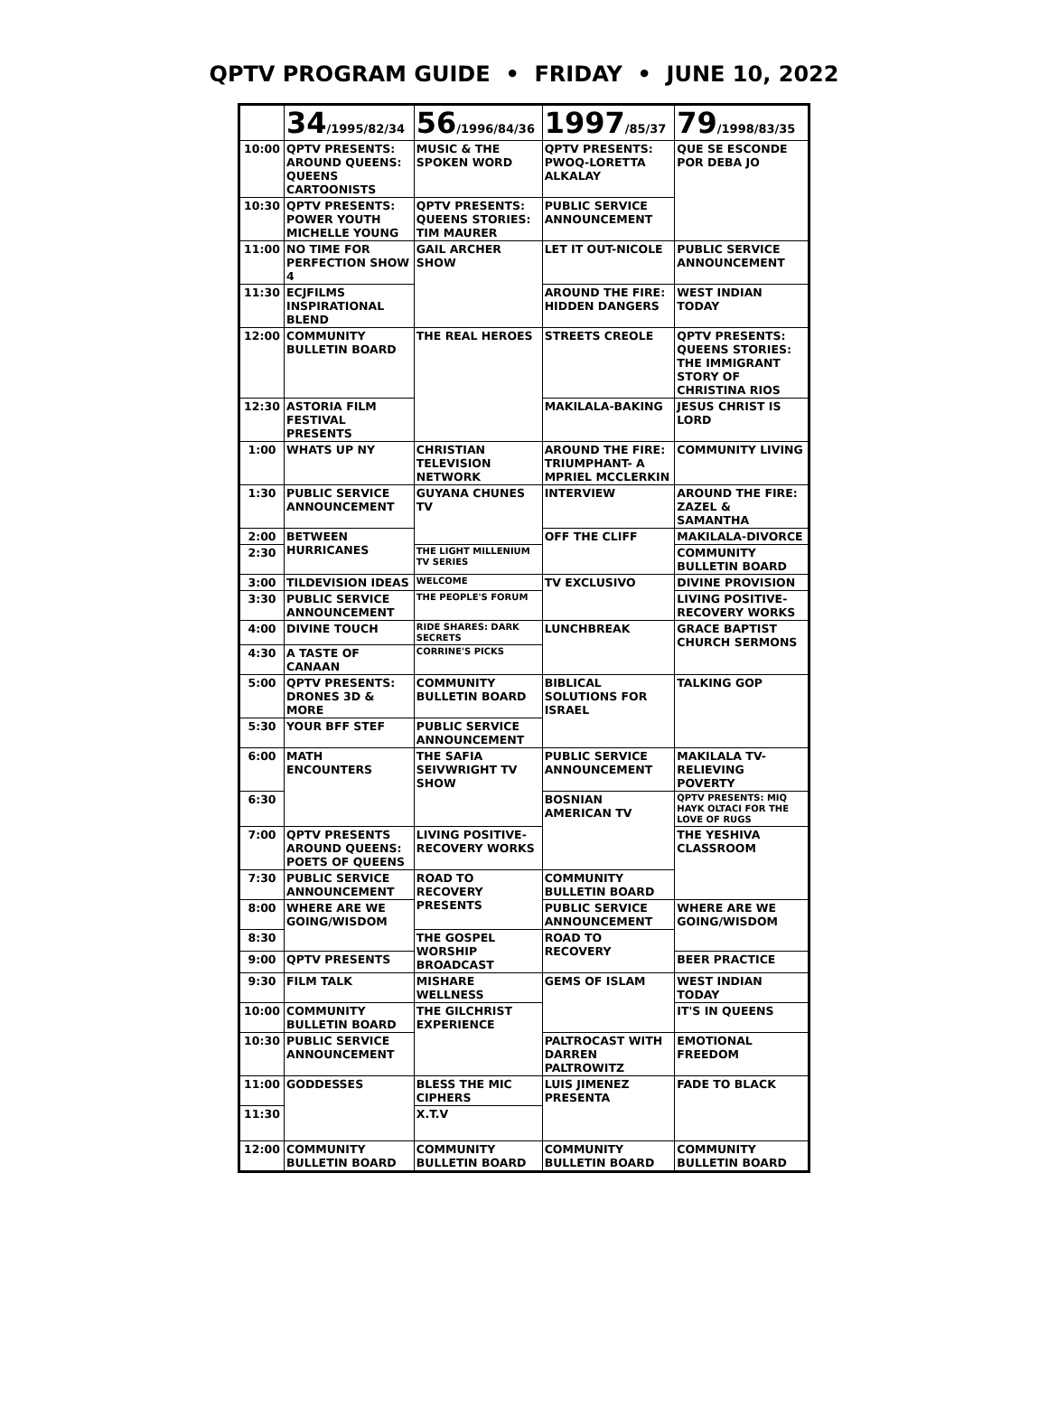QPTV PROGRAM GUIDE • FRIDAY • JUNE 10, 2022
| | 34 /1995/82/34 | 56 /1996/84/36 | 1997 /85/37 | 79 /1998/83/35 |
| --- | --- | --- | --- | --- |
| 10:00 | QPTV PRESENTS: AROUND QUEENS: QUEENS CARTOONISTS | MUSIC & THE SPOKEN WORD | QPTV PRESENTS: PWOQ-LORETTA ALKALAY | QUE SE ESCONDE POR DEBA JO |
| 10:30 | QPTV PRESENTS: POWER YOUTH MICHELLE YOUNG | QPTV PRESENTS: QUEENS STORIES: TIM MAURER | PUBLIC SERVICE ANNOUNCEMENT | |
| 11:00 | NO TIME FOR PERFECTION SHOW 4 | GAIL ARCHER SHOW | LET IT OUT-NICOLE | PUBLIC SERVICE ANNOUNCEMENT |
| 11:30 | ECJFILMS INSPIRATIONAL BLEND | | AROUND THE FIRE: HIDDEN DANGERS | WEST INDIAN TODAY |
| 12:00 | COMMUNITY BULLETIN BOARD | THE REAL HEROES | STREETS CREOLE | QPTV PRESENTS: QUEENS STORIES: THE IMMIGRANT STORY OF CHRISTINA RIOS |
| 12:30 | ASTORIA FILM FESTIVAL PRESENTS | | MAKILALA-BAKING | JESUS CHRIST IS LORD |
| 1:00 | WHATS UP NY | CHRISTIAN TELEVISION NETWORK | AROUND THE FIRE: TRIUMPHANT- A MPRIEL MCCLERKIN | COMMUNITY LIVING |
| 1:30 | PUBLIC SERVICE ANNOUNCEMENT | GUYANA CHUNES TV | INTERVIEW | AROUND THE FIRE: ZAZEL & SAMANTHA |
| 2:00 | BETWEEN HURRICANES | | OFF THE CLIFF | MAKILALA-DIVORCE |
| 2:30 | | THE LIGHT MILLENIUM TV SERIES | | COMMUNITY BULLETIN BOARD |
| 3:00 | TILDEVISION IDEAS | WELCOME | TV EXCLUSIVO | DIVINE PROVISION |
| 3:30 | PUBLIC SERVICE ANNOUNCEMENT | THE PEOPLE'S FORUM | | LIVING POSITIVE- RECOVERY WORKS |
| 4:00 | DIVINE TOUCH | RIDE SHARES: DARK SECRETS | LUNCHBREAK | GRACE BAPTIST CHURCH SERMONS |
| 4:30 | A TASTE OF CANAAN | CORRINE'S PICKS | | |
| 5:00 | QPTV PRESENTS: DRONES 3D & MORE | COMMUNITY BULLETIN BOARD | BIBLICAL SOLUTIONS FOR ISRAEL | TALKING GOP |
| 5:30 | YOUR BFF STEF | PUBLIC SERVICE ANNOUNCEMENT | | |
| 6:00 | MATH ENCOUNTERS | THE SAFIA SEIVWRIGHT TV SHOW | PUBLIC SERVICE ANNOUNCEMENT | MAKILALA TV- RELIEVING POVERTY |
| 6:30 | | | BOSNIAN AMERICAN TV | QPTV PRESENTS: MIQ HAYK OLTACI FOR THE LOVE OF RUGS |
| 7:00 | QPTV PRESENTS AROUND QUEENS: POETS OF QUEENS | LIVING POSITIVE- RECOVERY WORKS | | THE YESHIVA CLASSROOM |
| 7:30 | PUBLIC SERVICE ANNOUNCEMENT | ROAD TO RECOVERY PRESENTS | COMMUNITY BULLETIN BOARD | |
| 8:00 | WHERE ARE WE GOING/WISDOM | | PUBLIC SERVICE ANNOUNCEMENT | WHERE ARE WE GOING/WISDOM |
| 8:30 | | THE GOSPEL WORSHIP BROADCAST | ROAD TO RECOVERY | |
| 9:00 | QPTV PRESENTS | | | BEER PRACTICE |
| 9:30 | FILM TALK | MISHARE WELLNESS | GEMS OF ISLAM | WEST INDIAN TODAY |
| 10:00 | COMMUNITY BULLETIN BOARD | THE GILCHRIST EXPERIENCE | | IT'S IN QUEENS |
| 10:30 | PUBLIC SERVICE ANNOUNCEMENT | | PALTROCAST WITH DARREN PALTROWITZ | EMOTIONAL FREEDOM |
| 11:00 | GODDESSES | BLESS THE MIC CIPHERS | LUIS JIMENEZ PRESENTA | FADE TO BLACK |
| 11:30 | | X.T.V | | |
| 12:00 | COMMUNITY BULLETIN BOARD | COMMUNITY BULLETIN BOARD | COMMUNITY BULLETIN BOARD | COMMUNITY BULLETIN BOARD |